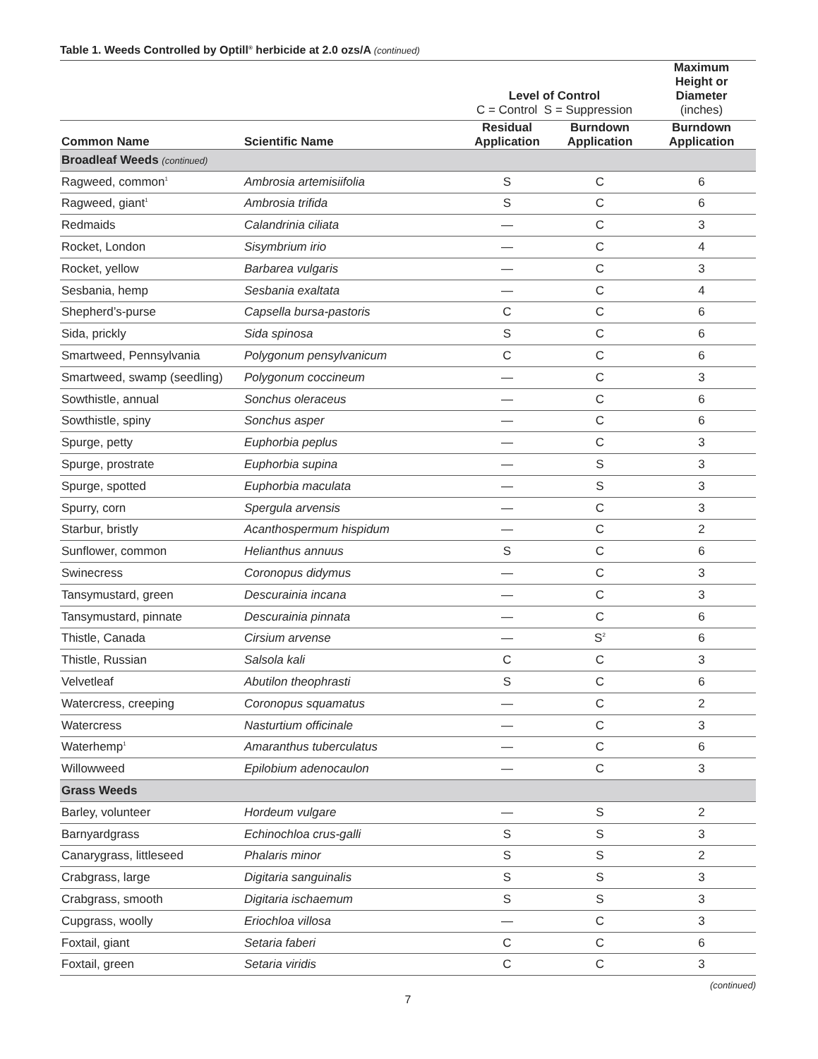Table 1. Weeds Controlled by Optill<sup>®</sup> herbicide at 2.0 ozs/A (continued)
| | | Level of Control C = Control S = Suppression | | Maximum Height or Diameter (inches) |
| --- | --- | --- | --- | --- |
| Common Name | Scientific Name | Residual Application | Burndown Application | Burndown Application |
| Broadleaf Weeds (continued) | | | | |
| Ragweed, common<sup>1</sup> | Ambrosia artemisiifolia | S | C | 6 |
| Ragweed, giant<sup>1</sup> | Ambrosia trifida | S | C | 6 |
| Redmaids | Calandrinia ciliata | — | C | 3 |
| Rocket, London | Sisymbrium irio | — | C | 4 |
| Rocket, yellow | Barbarea vulgaris | — | C | 3 |
| Sesbania, hemp | Sesbania exaltata | — | C | 4 |
| Shepherd’s-purse | Capsella bursa-pastoris | C | C | 6 |
| Sida, prickly | Sida spinosa | S | C | 6 |
| Smartweed, Pennsylvania | Polygonum pensylvanicum | C | C | 6 |
| Smartweed, swamp (seedling) | Polygonum coccineum | — | C | 3 |
| Sowthistle, annual | Sonchus oleraceus | — | C | 6 |
| Sowthistle, spiny | Sonchus asper | — | C | 6 |
| Spurge, petty | Euphorbia peplus | — | C | 3 |
| Spurge, prostrate | Euphorbia supina | — | S | 3 |
| Spurge, spotted | Euphorbia maculata | — | S | 3 |
| Spurry, corn | Spergula arvensis | — | C | 3 |
| Starbur, bristly | Acanthospermum hispidum | — | C | 2 |
| Sunflower, common | Helianthus annuus | S | C | 6 |
| Swinecress | Coronopus didymus | — | C | 3 |
| Tansymustard, green | Descurainia incana | — | C | 3 |
| Tansymustard, pinnate | Descurainia pinnata | — | C | 6 |
| Thistle, Canada | Cirsium arvense | — | S<sup>2</sup> | 6 |
| Thistle, Russian | Salsola kali | C | C | 3 |
| Velvetleaf | Abutilon theophrasti | S | C | 6 |
| Watercress, creeping | Coronopus squamatus | — | C | 2 |
| Watercress | Nasturtium officinale | — | C | 3 |
| Waterhemp<sup>1</sup> | Amaranthus tuberculatus | — | C | 6 |
| Willowweed | Epilobium adenocaulon | — | C | 3 |
| Grass Weeds | | | | |
| Barley, volunteer | Hordeum vulgare | — | S | 2 |
| Barnyardgrass | Echinochloa crus-galli | S | S | 3 |
| Canarygrass, littleseed | Phalaris minor | S | S | 2 |
| Crabgrass, large | Digitaria sanguinalis | S | S | 3 |
| Crabgrass, smooth | Digitaria ischaemum | S | S | 3 |
| Cupgrass, woolly | Eriochloa villosa | — | C | 3 |
| Foxtail, giant | Setaria faberi | C | C | 6 |
| Foxtail, green | Setaria viridis | C | C | 3 |
(continued)
7